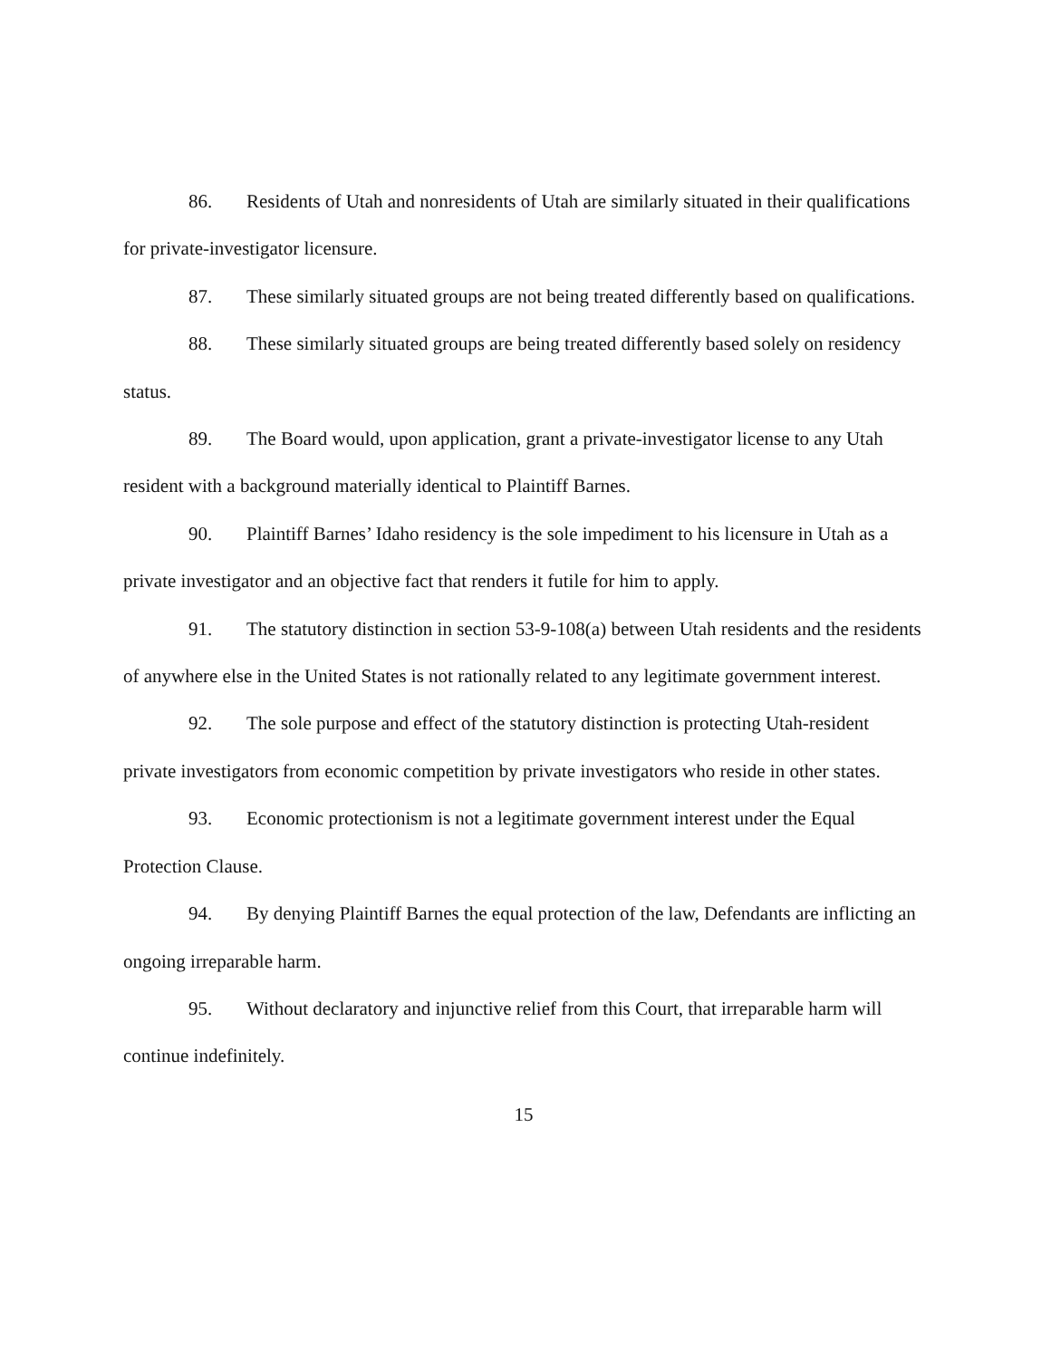86. Residents of Utah and nonresidents of Utah are similarly situated in their qualifications for private-investigator licensure.
87. These similarly situated groups are not being treated differently based on qualifications.
88. These similarly situated groups are being treated differently based solely on residency status.
89. The Board would, upon application, grant a private-investigator license to any Utah resident with a background materially identical to Plaintiff Barnes.
90. Plaintiff Barnes’ Idaho residency is the sole impediment to his licensure in Utah as a private investigator and an objective fact that renders it futile for him to apply.
91. The statutory distinction in section 53-9-108(a) between Utah residents and the residents of anywhere else in the United States is not rationally related to any legitimate government interest.
92. The sole purpose and effect of the statutory distinction is protecting Utah-resident private investigators from economic competition by private investigators who reside in other states.
93. Economic protectionism is not a legitimate government interest under the Equal Protection Clause.
94. By denying Plaintiff Barnes the equal protection of the law, Defendants are inflicting an ongoing irreparable harm.
95. Without declaratory and injunctive relief from this Court, that irreparable harm will continue indefinitely.
15